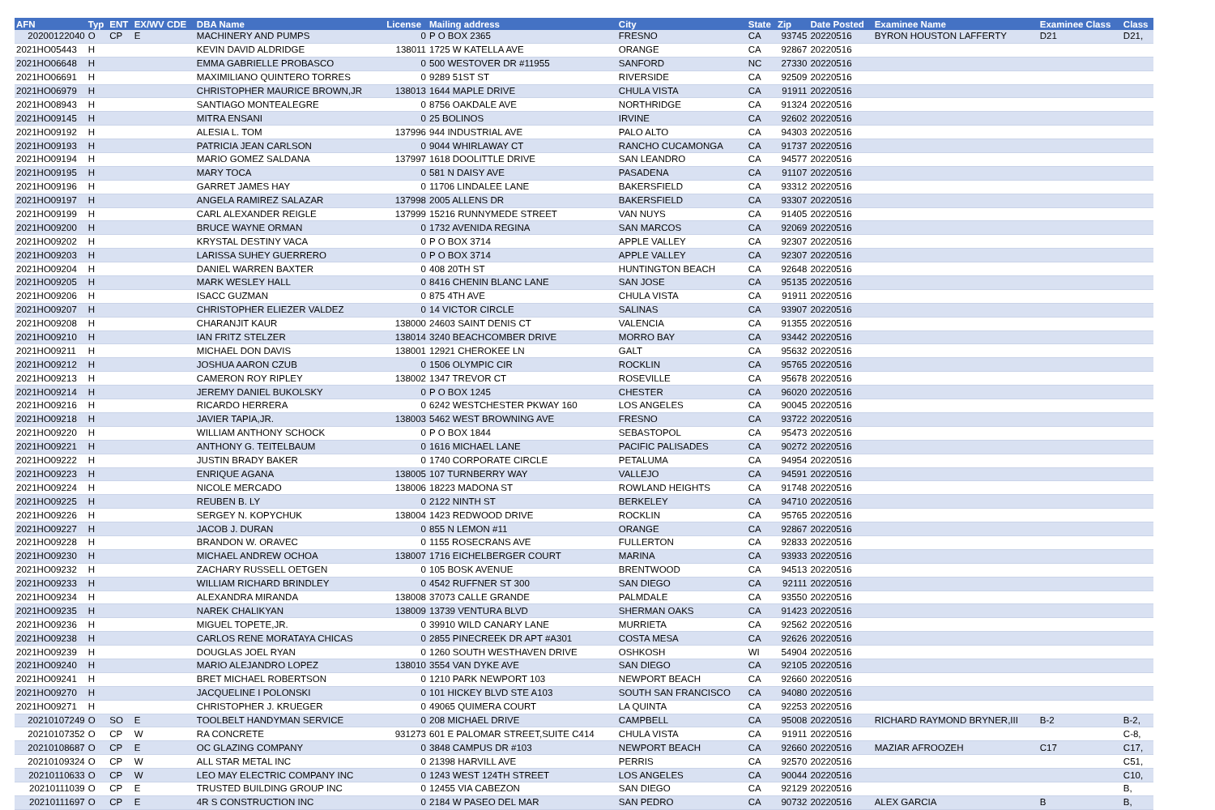| AFN | Typ | ENT | EX/WV CDE | DBA Name | License | Mailing address | City | State | Zip | Date Posted | Examinee Name | Examinee Class | Class |
| --- | --- | --- | --- | --- | --- | --- | --- | --- | --- | --- | --- | --- | --- |
| 20200122040 | O | CP | E | MACHINERY AND PUMPS | 0 | P O BOX 2365 | FRESNO | CA | 93745 | 20220516 | BYRON HOUSTON LAFFERTY | D21 | D21, |
| 2021HO05443 | H | | | KEVIN DAVID ALDRIDGE | 138011 | 1725 W KATELLA AVE | ORANGE | CA | 92867 | 20220516 | | | |
| 2021HO06648 | H | | | EMMA GABRIELLE PROBASCO | 0 | 500 WESTOVER DR #11955 | SANFORD | NC | 27330 | 20220516 | | | |
| 2021HO06691 | H | | | MAXIMILIANO QUINTERO TORRES | 0 | 9289 51ST ST | RIVERSIDE | CA | 92509 | 20220516 | | | |
| 2021HO06979 | H | | | CHRISTOPHER MAURICE BROWN,JR | 138013 | 1644 MAPLE DRIVE | CHULA VISTA | CA | 91911 | 20220516 | | | |
| 2021HO08943 | H | | | SANTIAGO MONTEALEGRE | 0 | 8756 OAKDALE AVE | NORTHRIDGE | CA | 91324 | 20220516 | | | |
| 2021HO09145 | H | | | MITRA ENSANI | 0 | 25 BOLINOS | IRVINE | CA | 92602 | 20220516 | | | |
| 2021HO09192 | H | | | ALESIA L. TOM | 137996 | 944 INDUSTRIAL AVE | PALO ALTO | CA | 94303 | 20220516 | | | |
| 2021HO09193 | H | | | PATRICIA JEAN CARLSON | 0 | 9044 WHIRLAWAY CT | RANCHO CUCAMONGA | CA | 91737 | 20220516 | | | |
| 2021HO09194 | H | | | MARIO GOMEZ SALDANA | 137997 | 1618 DOOLITTLE DRIVE | SAN LEANDRO | CA | 94577 | 20220516 | | | |
| 2021HO09195 | H | | | MARY TOCA | 0 | 581 N DAISY AVE | PASADENA | CA | 91107 | 20220516 | | | |
| 2021HO09196 | H | | | GARRET JAMES HAY | 0 | 11706 LINDALEE LANE | BAKERSFIELD | CA | 93312 | 20220516 | | | |
| 2021HO09197 | H | | | ANGELA RAMIREZ SALAZAR | 137998 | 2005 ALLENS DR | BAKERSFIELD | CA | 93307 | 20220516 | | | |
| 2021HO09199 | H | | | CARL ALEXANDER REIGLE | 137999 | 15216 RUNNYMEDE STREET | VAN NUYS | CA | 91405 | 20220516 | | | |
| 2021HO09200 | H | | | BRUCE WAYNE ORMAN | 0 | 1732 AVENIDA REGINA | SAN MARCOS | CA | 92069 | 20220516 | | | |
| 2021HO09202 | H | | | KRYSTAL DESTINY VACA | 0 | P O BOX 3714 | APPLE VALLEY | CA | 92307 | 20220516 | | | |
| 2021HO09203 | H | | | LARISSA SUHEY GUERRERO | 0 | P O BOX 3714 | APPLE VALLEY | CA | 92307 | 20220516 | | | |
| 2021HO09204 | H | | | DANIEL WARREN BAXTER | 0 | 408 20TH ST | HUNTINGTON BEACH | CA | 92648 | 20220516 | | | |
| 2021HO09205 | H | | | MARK WESLEY HALL | 0 | 8416 CHENIN BLANC LANE | SAN JOSE | CA | 95135 | 20220516 | | | |
| 2021HO09206 | H | | | ISACC GUZMAN | 0 | 875 4TH AVE | CHULA VISTA | CA | 91911 | 20220516 | | | |
| 2021HO09207 | H | | | CHRISTOPHER ELIEZER VALDEZ | 0 | 14 VICTOR CIRCLE | SALINAS | CA | 93907 | 20220516 | | | |
| 2021HO09208 | H | | | CHARANJIT KAUR | 138000 | 24603 SAINT DENIS CT | VALENCIA | CA | 91355 | 20220516 | | | |
| 2021HO09210 | H | | | IAN FRITZ STELZER | 138014 | 3240 BEACHCOMBER DRIVE | MORRO BAY | CA | 93442 | 20220516 | | | |
| 2021HO09211 | H | | | MICHAEL DON DAVIS | 138001 | 12921 CHEROKEE LN | GALT | CA | 95632 | 20220516 | | | |
| 2021HO09212 | H | | | JOSHUA AARON CZUB | 0 | 1506 OLYMPIC CIR | ROCKLIN | CA | 95765 | 20220516 | | | |
| 2021HO09213 | H | | | CAMERON ROY RIPLEY | 138002 | 1347 TREVOR CT | ROSEVILLE | CA | 95678 | 20220516 | | | |
| 2021HO09214 | H | | | JEREMY DANIEL BUKOLSKY | 0 | P O BOX 1245 | CHESTER | CA | 96020 | 20220516 | | | |
| 2021HO09216 | H | | | RICARDO HERRERA | 0 | 6242 WESTCHESTER PKWAY 160 | LOS ANGELES | CA | 90045 | 20220516 | | | |
| 2021HO09218 | H | | | JAVIER TAPIA,JR. | 138003 | 5462 WEST BROWNING AVE | FRESNO | CA | 93722 | 20220516 | | | |
| 2021HO09220 | H | | | WILLIAM ANTHONY SCHOCK | 0 | P O BOX 1844 | SEBASTOPOL | CA | 95473 | 20220516 | | | |
| 2021HO09221 | H | | | ANTHONY G. TEITELBAUM | 0 | 1616 MICHAEL LANE | PACIFIC PALISADES | CA | 90272 | 20220516 | | | |
| 2021HO09222 | H | | | JUSTIN BRADY BAKER | 0 | 1740 CORPORATE CIRCLE | PETALUMA | CA | 94954 | 20220516 | | | |
| 2021HO09223 | H | | | ENRIQUE AGANA | 138005 | 107 TURNBERRY WAY | VALLEJO | CA | 94591 | 20220516 | | | |
| 2021HO09224 | H | | | NICOLE MERCADO | 138006 | 18223 MADONA ST | ROWLAND HEIGHTS | CA | 91748 | 20220516 | | | |
| 2021HO09225 | H | | | REUBEN B. LY | 0 | 2122 NINTH ST | BERKELEY | CA | 94710 | 20220516 | | | |
| 2021HO09226 | H | | | SERGEY N. KOPYCHUK | 138004 | 1423 REDWOOD DRIVE | ROCKLIN | CA | 95765 | 20220516 | | | |
| 2021HO09227 | H | | | JACOB J. DURAN | 0 | 855 N LEMON #11 | ORANGE | CA | 92867 | 20220516 | | | |
| 2021HO09228 | H | | | BRANDON W. ORAVEC | 0 | 1155 ROSECRANS AVE | FULLERTON | CA | 92833 | 20220516 | | | |
| 2021HO09230 | H | | | MICHAEL ANDREW OCHOA | 138007 | 1716 EICHELBERGER COURT | MARINA | CA | 93933 | 20220516 | | | |
| 2021HO09232 | H | | | ZACHARY RUSSELL OETGEN | 0 | 105 BOSK AVENUE | BRENTWOOD | CA | 94513 | 20220516 | | | |
| 2021HO09233 | H | | | WILLIAM RICHARD BRINDLEY | 0 | 4542 RUFFNER ST 300 | SAN DIEGO | CA | 92111 | 20220516 | | | |
| 2021HO09234 | H | | | ALEXANDRA MIRANDA | 138008 | 37073 CALLE GRANDE | PALMDALE | CA | 93550 | 20220516 | | | |
| 2021HO09235 | H | | | NAREK CHALIKYAN | 138009 | 13739 VENTURA BLVD | SHERMAN OAKS | CA | 91423 | 20220516 | | | |
| 2021HO09236 | H | | | MIGUEL TOPETE,JR. | 0 | 39910 WILD CANARY LANE | MURRIETA | CA | 92562 | 20220516 | | | |
| 2021HO09238 | H | | | CARLOS RENE MORATAYA CHICAS | 0 | 2855 PINECREEK DR APT #A301 | COSTA MESA | CA | 92626 | 20220516 | | | |
| 2021HO09239 | H | | | DOUGLAS JOEL RYAN | 0 | 1260 SOUTH WESTHAVEN DRIVE | OSHKOSH | WI | 54904 | 20220516 | | | |
| 2021HO09240 | H | | | MARIO ALEJANDRO LOPEZ | 138010 | 3554 VAN DYKE AVE | SAN DIEGO | CA | 92105 | 20220516 | | | |
| 2021HO09241 | H | | | BRET MICHAEL ROBERTSON | 0 | 1210 PARK NEWPORT 103 | NEWPORT BEACH | CA | 92660 | 20220516 | | | |
| 2021HO09270 | H | | | JACQUELINE I POLONSKI | 0 | 101 HICKEY BLVD STE A103 | SOUTH SAN FRANCISCO | CA | 94080 | 20220516 | | | |
| 2021HO09271 | H | | | CHRISTOPHER J. KRUEGER | 0 | 49065 QUIMERA COURT | LA QUINTA | CA | 92253 | 20220516 | | | |
| 20210107249 | O | SO | E | TOOLBELT HANDYMAN SERVICE | 0 | 208 MICHAEL DRIVE | CAMPBELL | CA | 95008 | 20220516 | RICHARD RAYMOND BRYNER,III | B-2 | B-2, |
| 20210107352 | O | CP | W | RA CONCRETE | 931273 | 601 E PALOMAR STREET,SUITE C414 | CHULA VISTA | CA | 91911 | 20220516 | | | C-8, |
| 20210108687 | O | CP | E | OC GLAZING COMPANY | 0 | 3848 CAMPUS DR #103 | NEWPORT BEACH | CA | 92660 | 20220516 | MAZIAR AFROOZEH | C17 | C17, |
| 20210109324 | O | CP | W | ALL STAR METAL INC | 0 | 21398 HARVILL AVE | PERRIS | CA | 92570 | 20220516 | | | C51, |
| 20210110633 | O | CP | W | LEO MAY ELECTRIC COMPANY INC | 0 | 1243 WEST 124TH STREET | LOS ANGELES | CA | 90044 | 20220516 | | | C10, |
| 20210111039 | O | CP | E | TRUSTED BUILDING GROUP INC | 0 | 12455 VIA CABEZON | SAN DIEGO | CA | 92129 | 20220516 | | | B, |
| 20210111697 | O | CP | E | 4R S CONSTRUCTION INC | 0 | 2184 W PASEO DEL MAR | SAN PEDRO | CA | 90732 | 20220516 | ALEX GARCIA | B | B, |